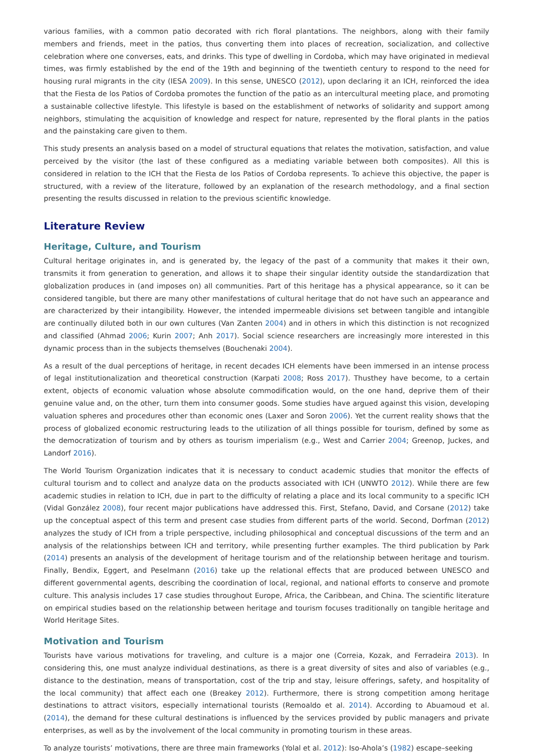various families, with a common patio decorated with rich floral plantations. The neighbors, along with their family members and friends, meet in the patios, thus converting them into places of recreation, socialization, and collective celebration where one converses, eats, and drinks. This type of dwelling in Cordoba, which may have originated in medieval times, was firmly established by the end of the 19th and beginning of the twentieth century to respond to the need for housing rural migrants in the city (IESA 2009). In this sense, UNESCO (2012), upon declaring it an ICH, reinforced the idea that the Fiesta de los Patios of Cordoba promotes the function of the patio as an intercultural meeting place, and promoting a sustainable collective lifestyle. This lifestyle is based on the establishment of networks of solidarity and support among neighbors, stimulating the acquisition of knowledge and respect for nature, represented by the floral plants in the patios and the painstaking care given to them.
This study presents an analysis based on a model of structural equations that relates the motivation, satisfaction, and value perceived by the visitor (the last of these configured as a mediating variable between both composites). All this is considered in relation to the ICH that the Fiesta de los Patios of Cordoba represents. To achieve this objective, the paper is structured, with a review of the literature, followed by an explanation of the research methodology, and a final section presenting the results discussed in relation to the previous scientific knowledge.
Literature Review
Heritage, Culture, and Tourism
Cultural heritage originates in, and is generated by, the legacy of the past of a community that makes it their own, transmits it from generation to generation, and allows it to shape their singular identity outside the standardization that globalization produces in (and imposes on) all communities. Part of this heritage has a physical appearance, so it can be considered tangible, but there are many other manifestations of cultural heritage that do not have such an appearance and are characterized by their intangibility. However, the intended impermeable divisions set between tangible and intangible are continually diluted both in our own cultures (Van Zanten 2004) and in others in which this distinction is not recognized and classified (Ahmad 2006; Kurin 2007; Anh 2017). Social science researchers are increasingly more interested in this dynamic process than in the subjects themselves (Bouchenaki 2004).
As a result of the dual perceptions of heritage, in recent decades ICH elements have been immersed in an intense process of legal institutionalization and theoretical construction (Karpati 2008; Ross 2017). Thusthey have become, to a certain extent, objects of economic valuation whose absolute commodification would, on the one hand, deprive them of their genuine value and, on the other, turn them into consumer goods. Some studies have argued against this vision, developing valuation spheres and procedures other than economic ones (Laxer and Soron 2006). Yet the current reality shows that the process of globalized economic restructuring leads to the utilization of all things possible for tourism, defined by some as the democratization of tourism and by others as tourism imperialism (e.g., West and Carrier 2004; Greenop, Juckes, and Landorf 2016).
The World Tourism Organization indicates that it is necessary to conduct academic studies that monitor the effects of cultural tourism and to collect and analyze data on the products associated with ICH (UNWTO 2012). While there are few academic studies in relation to ICH, due in part to the difficulty of relating a place and its local community to a specific ICH (Vidal González 2008), four recent major publications have addressed this. First, Stefano, David, and Corsane (2012) take up the conceptual aspect of this term and present case studies from different parts of the world. Second, Dorfman (2012) analyzes the study of ICH from a triple perspective, including philosophical and conceptual discussions of the term and an analysis of the relationships between ICH and territory, while presenting further examples. The third publication by Park (2014) presents an analysis of the development of heritage tourism and of the relationship between heritage and tourism. Finally, Bendix, Eggert, and Peselmann (2016) take up the relational effects that are produced between UNESCO and different governmental agents, describing the coordination of local, regional, and national efforts to conserve and promote culture. This analysis includes 17 case studies throughout Europe, Africa, the Caribbean, and China. The scientific literature on empirical studies based on the relationship between heritage and tourism focuses traditionally on tangible heritage and World Heritage Sites.
Motivation and Tourism
Tourists have various motivations for traveling, and culture is a major one (Correia, Kozak, and Ferradeira 2013). In considering this, one must analyze individual destinations, as there is a great diversity of sites and also of variables (e.g., distance to the destination, means of transportation, cost of the trip and stay, leisure offerings, safety, and hospitality of the local community) that affect each one (Breakey 2012). Furthermore, there is strong competition among heritage destinations to attract visitors, especially international tourists (Remoaldo et al. 2014). According to Abuamoud et al. (2014), the demand for these cultural destinations is influenced by the services provided by public managers and private enterprises, as well as by the involvement of the local community in promoting tourism in these areas.
To analyze tourists’ motivations, there are three main frameworks (Yolal et al. 2012): Iso-Ahola’s (1982) escape–seeking